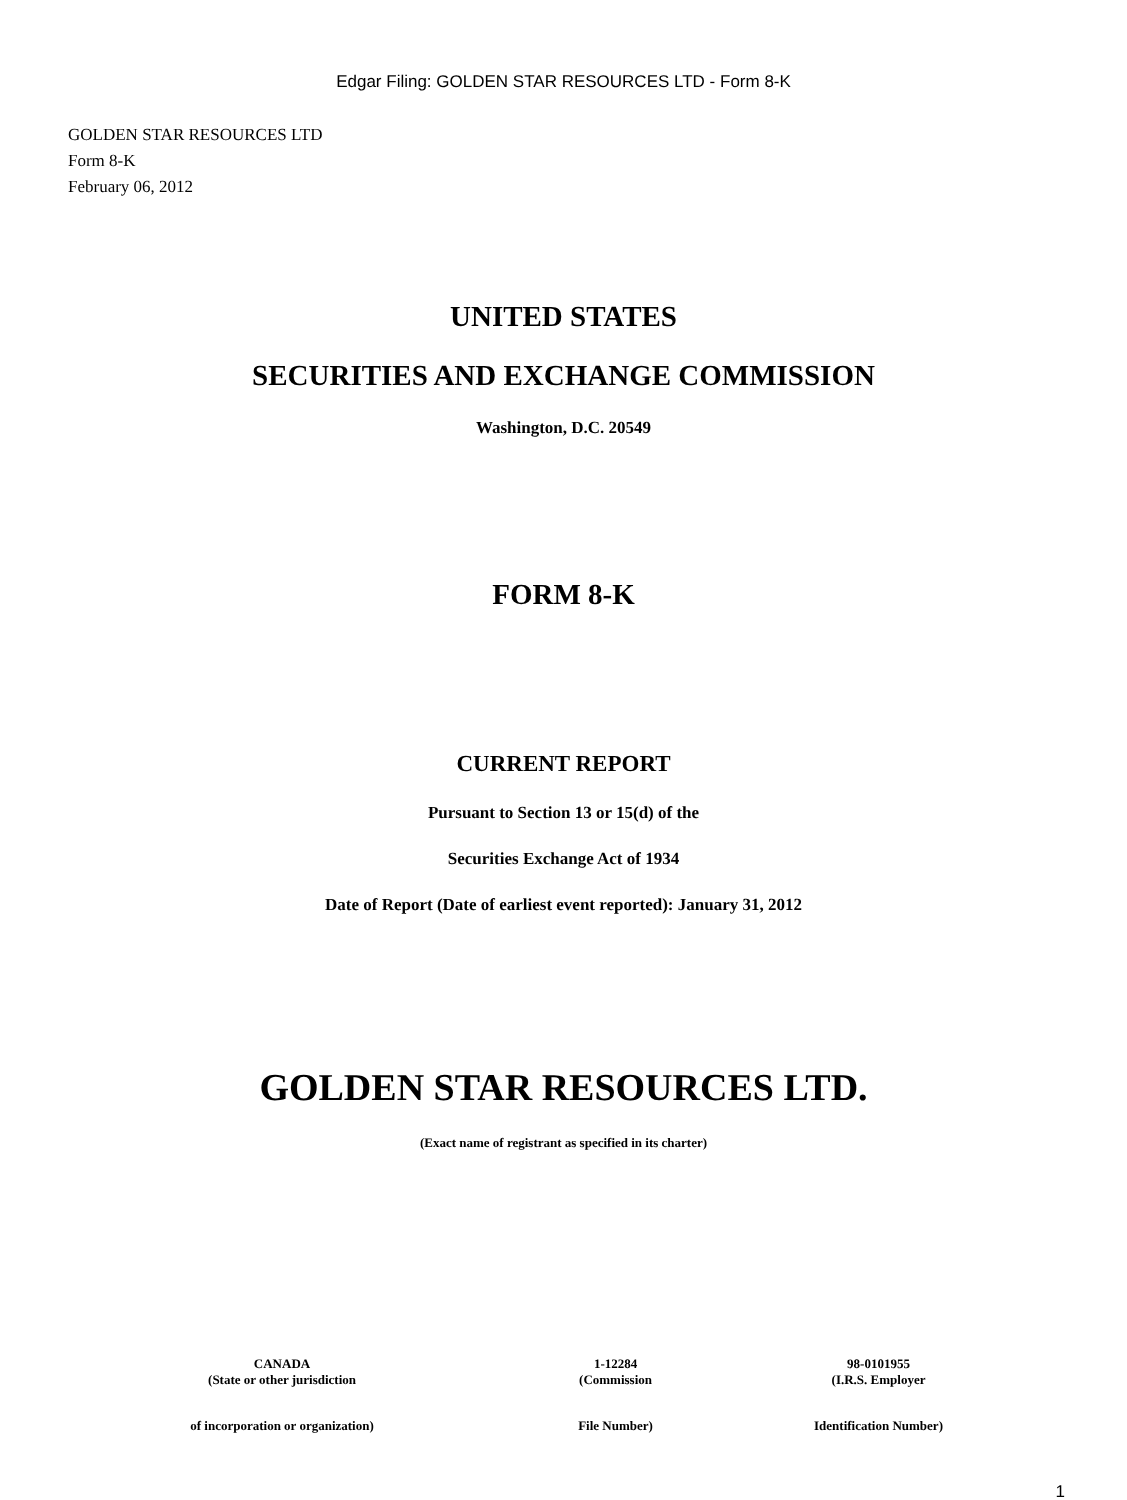Edgar Filing: GOLDEN STAR RESOURCES LTD - Form 8-K
GOLDEN STAR RESOURCES LTD
Form 8-K
February 06, 2012
UNITED STATES
SECURITIES AND EXCHANGE COMMISSION
Washington, D.C. 20549
FORM 8-K
CURRENT REPORT
Pursuant to Section 13 or 15(d) of the
Securities Exchange Act of 1934
Date of Report (Date of earliest event reported): January 31, 2012
GOLDEN STAR RESOURCES LTD.
(Exact name of registrant as specified in its charter)
| CANADA | 1-12284 | 98-0101955 |
| (State or other jurisdiction | (Commission | (I.R.S. Employer |
| of incorporation or organization) | File Number) | Identification Number) |
1